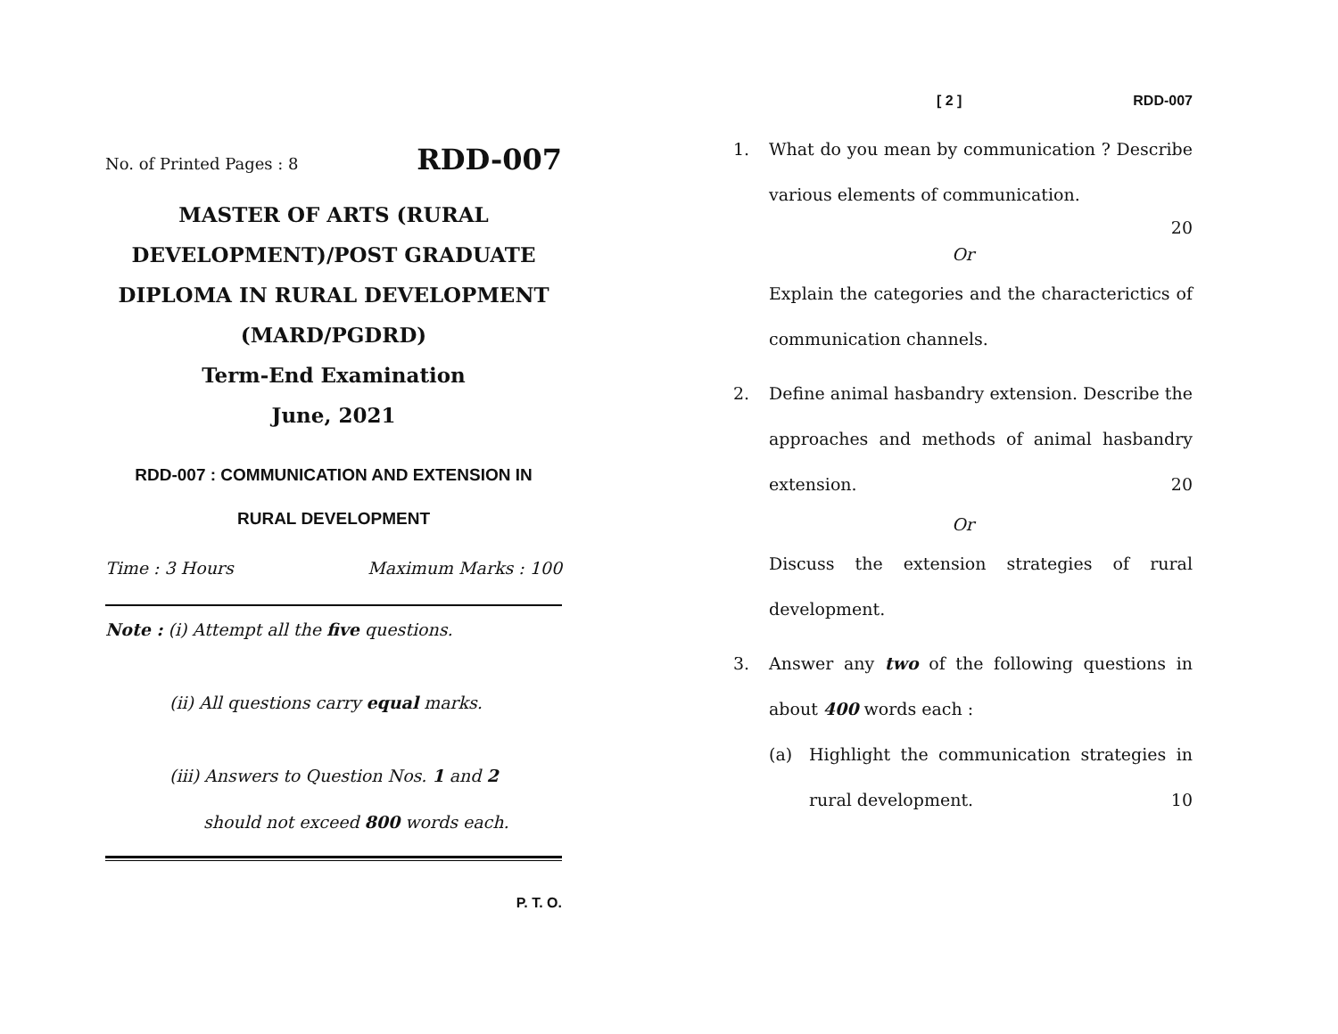No. of Printed Pages : 8 RDD-007
MASTER OF ARTS (RURAL
DEVELOPMENT)/POST GRADUATE
DIPLOMA IN RURAL DEVELOPMENT
(MARD/PGDRD)
Term-End Examination
June, 2021
RDD-007 : COMMUNICATION AND EXTENSION IN
RURAL DEVELOPMENT
Time : 3 Hours Maximum Marks : 100
Note : (i) Attempt all the five questions.
(ii) All questions carry equal marks.
(iii) Answers to Question Nos. 1 and 2
should not exceed 800 words each.
P. T. O.
[ 2 ] RDD-007
1. What do you mean by communication ? Describe various elements of communication.
20
Or
Explain the categories and the characterictics of communication channels.
2. Define animal hasbandry extension. Describe the approaches and methods of animal hasbandry extension. 20
Or
Discuss the extension strategies of rural development.
3. Answer any two of the following questions in about 400 words each :
(a) Highlight the communication strategies in rural development. 10